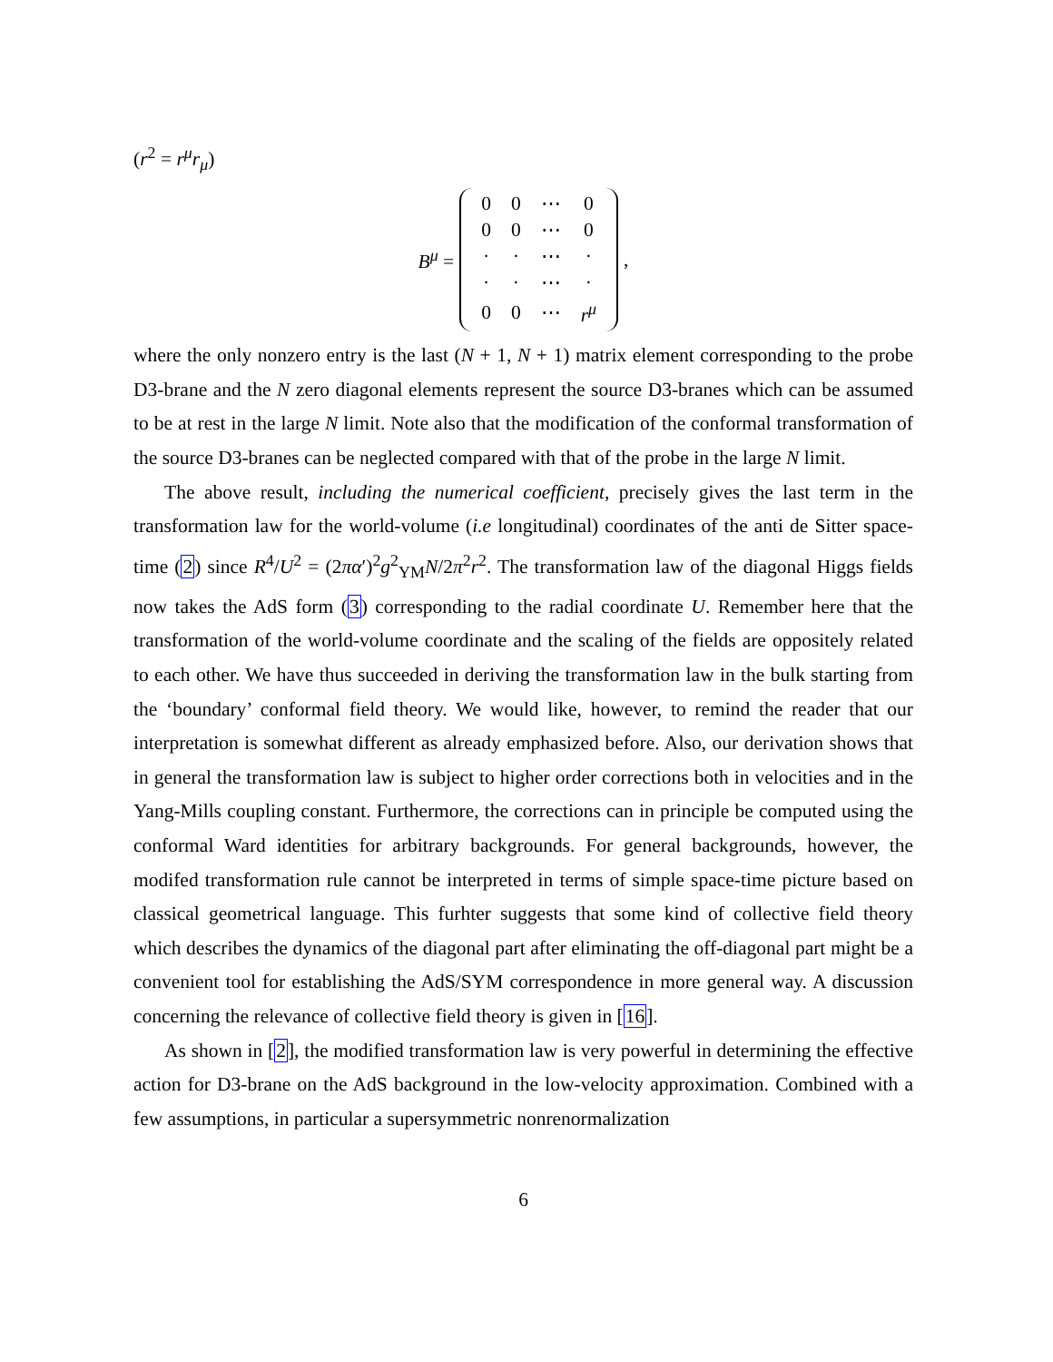(r<sup>2</sup> = r<sup>μ</sup>r<sub>μ</sub>)
B<sup>μ</sup> =
| 0 | 0 | ⋯ | 0 |
| 0 | 0 | ⋯ | 0 |
| · | · | ⋯ | · |
| · | · | ⋯ | · |
| 0 | 0 | ⋯ | r<sup>μ</sup> |
,
where the only nonzero entry is the last (N + 1, N + 1) matrix element corresponding to the probe D3-brane and the N zero diagonal elements represent the source D3-branes which can be assumed to be at rest in the large N limit. Note also that the modification of the conformal transformation of the source D3-branes can be neglected compared with that of the probe in the large N limit.
The above result, including the numerical coefficient, precisely gives the last term in the transformation law for the world-volume (i.e longitudinal) coordinates of the anti de Sitter space-time (2) since R<sup>4</sup>/U<sup>2</sup> = (2πα′)<sup>2</sup>g<sup>2</sup><sub>YM</sub>N/2π<sup>2</sup>r<sup>2</sup>. The transformation law of the diagonal Higgs fields now takes the AdS form (3) corresponding to the radial coordinate U. Remember here that the transformation of the world-volume coordinate and the scaling of the fields are oppositely related to each other. We have thus succeeded in deriving the transformation law in the bulk starting from the ‘boundary’ conformal field theory. We would like, however, to remind the reader that our interpretation is somewhat different as already emphasized before. Also, our derivation shows that in general the transformation law is subject to higher order corrections both in velocities and in the Yang-Mills coupling constant. Furthermore, the corrections can in principle be computed using the conformal Ward identities for arbitrary backgrounds. For general backgrounds, however, the modifed transformation rule cannot be interpreted in terms of simple space-time picture based on classical geometrical language. This furhter suggests that some kind of collective field theory which describes the dynamics of the diagonal part after eliminating the off-diagonal part might be a convenient tool for establishing the AdS/SYM correspondence in more general way. A discussion concerning the relevance of collective field theory is given in [16].
As shown in [2], the modified transformation law is very powerful in determining the effective action for D3-brane on the AdS background in the low-velocity approximation. Combined with a few assumptions, in particular a supersymmetric nonrenormalization
6